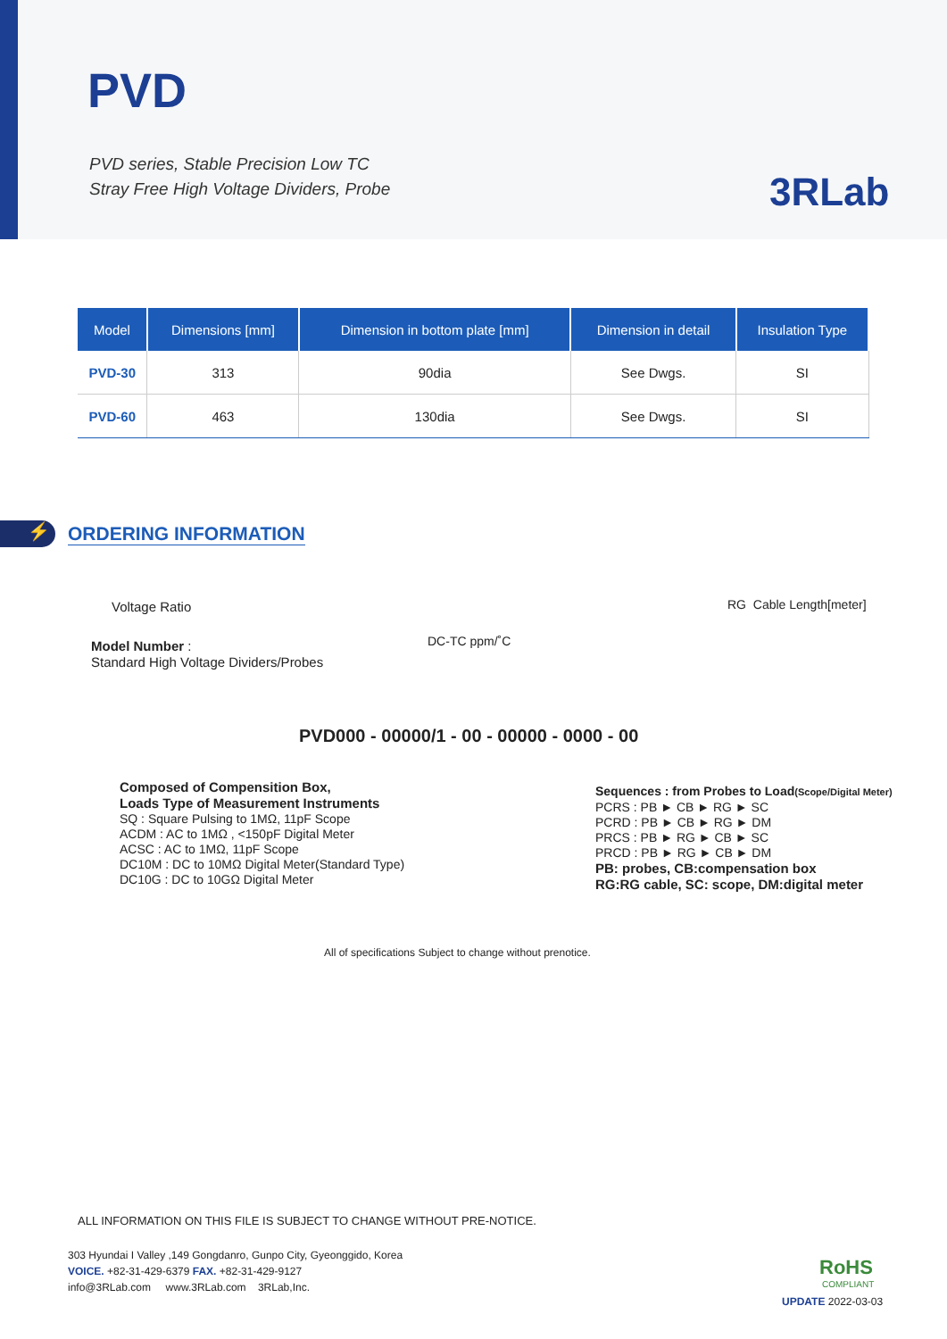PVD
PVD series, Stable Precision Low TC
Stray Free High Voltage Dividers, Probe
3RLab
| Model | Dimensions [mm] | Dimension in bottom plate [mm] | Dimension in detail | Insulation Type |
| --- | --- | --- | --- | --- |
| PVD-30 | 313 | 90dia | See Dwgs. | SI |
| PVD-60 | 463 | 130dia | See Dwgs. | SI |
⚡ ORDERING INFORMATION
Voltage Ratio RG Cable Length[meter]
DC-TC ppm/˚C
Model Number :
Standard High Voltage Dividers/Probes
PVD000 - 00000/1 - 00 - 00000 - 0000 - 00
Composed of Compensition Box,
Loads Type of Measurement Instruments
SQ : Square Pulsing to 1MΩ, 11pF Scope
ACDM : AC to 1MΩ , <150pF Digital Meter
ACSC : AC to 1MΩ, 11pF Scope
DC10M : DC to 10MΩ Digital Meter(Standard Type)
DC10G : DC to 10GΩ Digital Meter
Sequences : from Probes to Load(Scope/Digital Meter)
PCRS : PB ► CB ► RG ► SC
PCRD : PB ► CB ► RG ► DM
PRCS : PB ► RG ► CB ► SC
PRCD : PB ► RG ► CB ► DM
PB: probes, CB:compensation box
RG:RG cable, SC: scope, DM:digital meter
All of specifications Subject to change without prenotice.
ALL INFORMATION ON THIS FILE IS SUBJECT TO CHANGE WITHOUT PRE-NOTICE.
303 Hyundai I Valley ,149 Gongdanro, Gunpo City, Gyeonggido, Korea
VOICE. +82-31-429-6379 FAX. +82-31-429-9127
info@3RLab.com www.3RLab.com 3RLab,Inc.
RoHS
COMPLIANT
UPDATE 2022-03-03